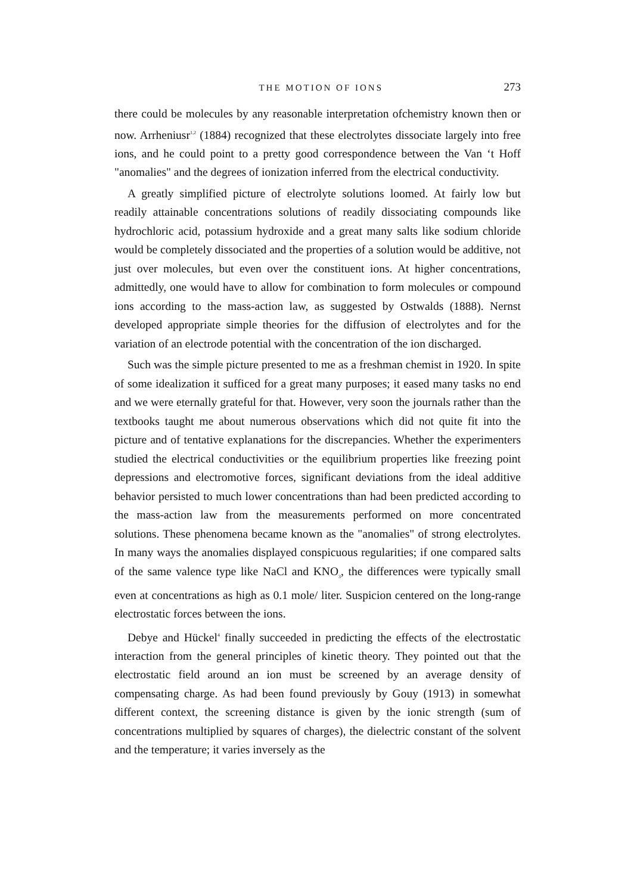THE MOTION OF IONS 273
there could be molecules by any reasonable interpretation ofchemistry known then or now. Arrheniusr<sup>1,2</sup> (1884) recognized that these electrolytes dissociate largely into free ions, and he could point to a pretty good correspondence between the Van ‘t Hoff "anomalies" and the degrees of ionization inferred from the electrical conductivity.
A greatly simplified picture of electrolyte solutions loomed. At fairly low but readily attainable concentrations solutions of readily dissociating compounds like hydrochloric acid, potassium hydroxide and a great many salts like sodium chloride would be completely dissociated and the properties of a solution would be additive, not just over molecules, but even over the constituent ions. At higher concentrations, admittedly, one would have to allow for combination to form molecules or compound ions according to the mass-action law, as suggested by Ostwalds (1888). Nernst developed appropriate simple theories for the diffusion of electrolytes and for the variation of an electrode potential with the concentration of the ion discharged.
Such was the simple picture presented to me as a freshman chemist in 1920. In spite of some idealization it sufficed for a great many purposes; it eased many tasks no end and we were eternally grateful for that. However, very soon the journals rather than the textbooks taught me about numerous observations which did not quite fit into the picture and of tentative explanations for the discrepancies. Whether the experimenters studied the electrical conductivities or the equilibrium properties like freezing point depressions and electromotive forces, significant deviations from the ideal additive behavior persisted to much lower concentrations than had been predicted according to the mass-action law from the measurements performed on more concentrated solutions. These phenomena became known as the "anomalies" of strong electrolytes. In many ways the anomalies displayed conspicuous regularities; if one compared salts of the same valence type like NaCl and KNO<sub>3</sub>, the differences were typically small even at concentrations as high as 0.1 mole/ liter. Suspicion centered on the long-range electrostatic forces between the ions.
Debye and Hückel<sup>4</sup> finally succeeded in predicting the effects of the electrostatic interaction from the general principles of kinetic theory. They pointed out that the electrostatic field around an ion must be screened by an average density of compensating charge. As had been found previously by Gouy (1913) in somewhat different context, the screening distance is given by the ionic strength (sum of concentrations multiplied by squares of charges), the dielectric constant of the solvent and the temperature; it varies inversely as the